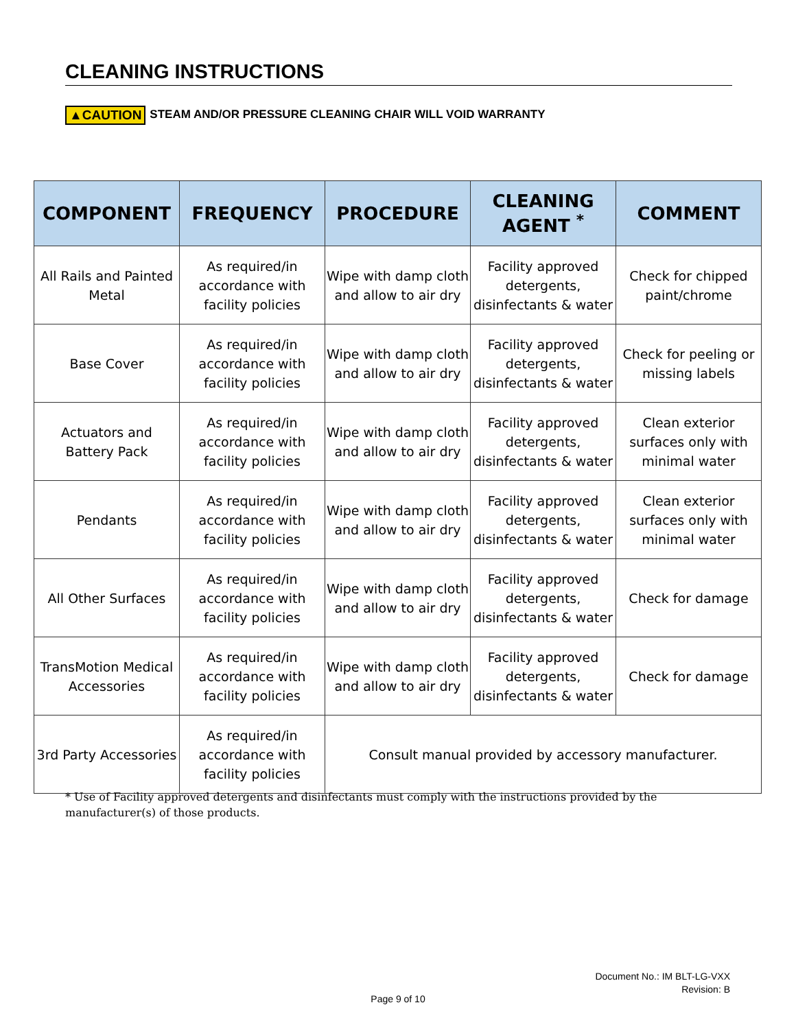CLEANING INSTRUCTIONS
▲CAUTION STEAM AND/OR PRESSURE CLEANING CHAIR WILL VOID WARRANTY
| COMPONENT | FREQUENCY | PROCEDURE | CLEANING AGENT <sup>*</sup> | COMMENT |
| --- | --- | --- | --- | --- |
| All Rails and Painted Metal | As required/in accordance with facility policies | Wipe with damp cloth and allow to air dry | Facility approved detergents, disinfectants & water | Check for chipped paint/chrome |
| Base Cover | As required/in accordance with facility policies | Wipe with damp cloth and allow to air dry | Facility approved detergents, disinfectants & water | Check for peeling or missing labels |
| Actuators and Battery Pack | As required/in accordance with facility policies | Wipe with damp cloth and allow to air dry | Facility approved detergents, disinfectants & water | Clean exterior surfaces only with minimal water |
| Pendants | As required/in accordance with facility policies | Wipe with damp cloth and allow to air dry | Facility approved detergents, disinfectants & water | Clean exterior surfaces only with minimal water |
| All Other Surfaces | As required/in accordance with facility policies | Wipe with damp cloth and allow to air dry | Facility approved detergents, disinfectants & water | Check for damage |
| TransMotion Medical Accessories | As required/in accordance with facility policies | Wipe with damp cloth and allow to air dry | Facility approved detergents, disinfectants & water | Check for damage |
| 3rd Party Accessories | As required/in accordance with facility policies | Consult manual provided by accessory manufacturer. | | |
* Use of Facility approved detergents and disinfectants must comply with the instructions provided by the manufacturer(s) of those products.
Document No.: IM BLT-LG-VXX
Revision: B
Page 9 of 10